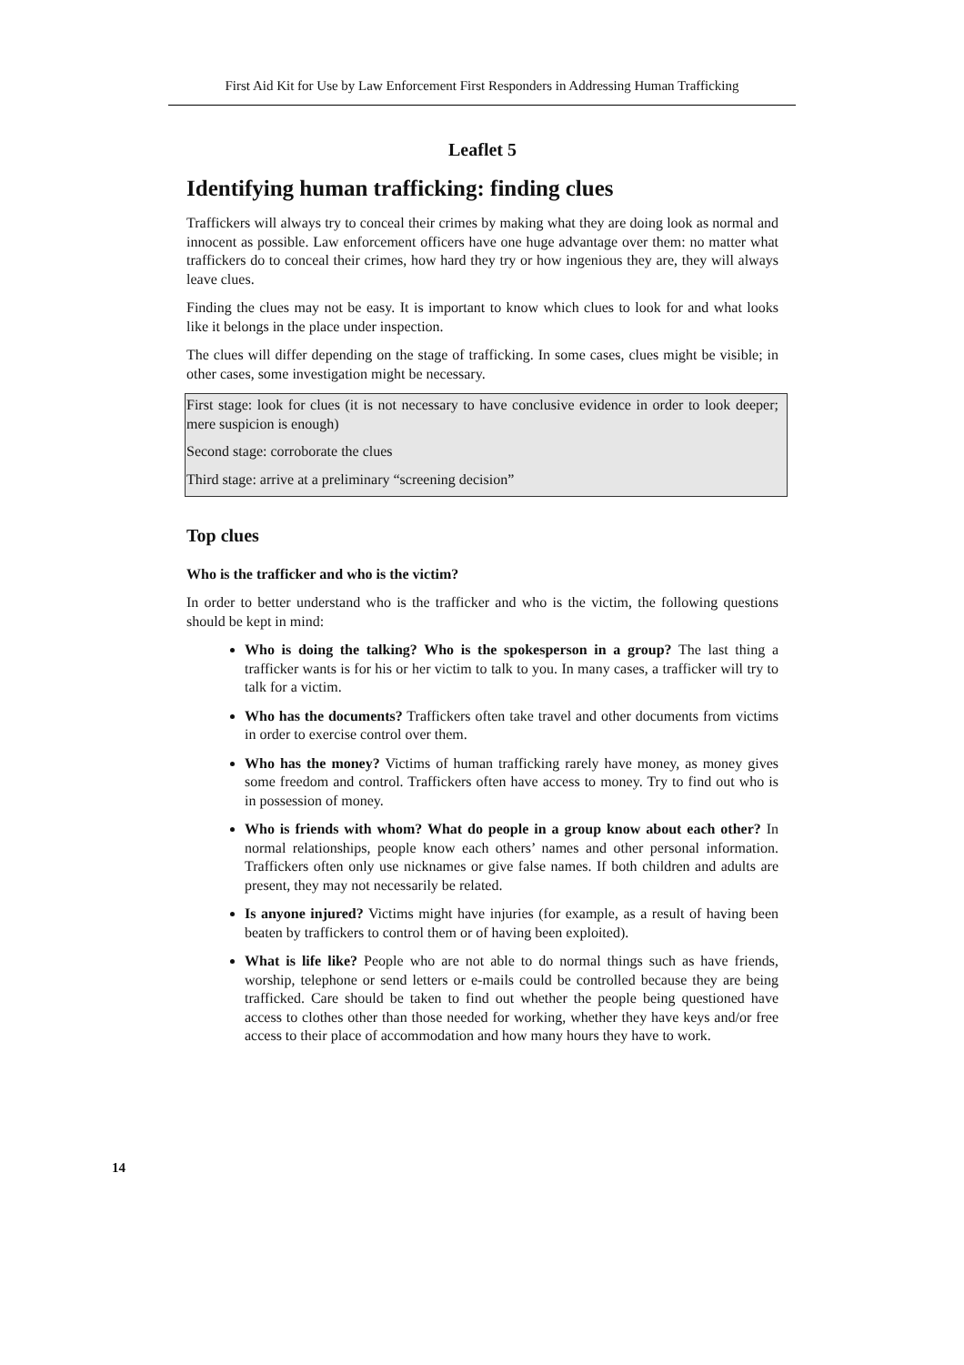First Aid Kit for Use by Law Enforcement First Responders in Addressing Human Trafficking
Leaflet 5
Identifying human trafficking: finding clues
Traffickers will always try to conceal their crimes by making what they are doing look as normal and innocent as possible. Law enforcement officers have one huge advantage over them: no matter what traffickers do to conceal their crimes, how hard they try or how ingenious they are, they will always leave clues.
Finding the clues may not be easy. It is important to know which clues to look for and what looks like it belongs in the place under inspection.
The clues will differ depending on the stage of trafficking. In some cases, clues might be visible; in other cases, some investigation might be necessary.
First stage: look for clues (it is not necessary to have conclusive evidence in order to look deeper; mere suspicion is enough)
Second stage: corroborate the clues
Third stage: arrive at a preliminary “screening decision”
Top clues
Who is the trafficker and who is the victim?
In order to better understand who is the trafficker and who is the victim, the following questions should be kept in mind:
Who is doing the talking? Who is the spokesperson in a group? The last thing a trafficker wants is for his or her victim to talk to you. In many cases, a trafficker will try to talk for a victim.
Who has the documents? Traffickers often take travel and other documents from victims in order to exercise control over them.
Who has the money? Victims of human trafficking rarely have money, as money gives some freedom and control. Traffickers often have access to money. Try to find out who is in possession of money.
Who is friends with whom? What do people in a group know about each other? In normal relationships, people know each others’ names and other personal information. Traffickers often only use nicknames or give false names. If both children and adults are present, they may not necessarily be related.
Is anyone injured? Victims might have injuries (for example, as a result of having been beaten by traffickers to control them or of having been exploited).
What is life like? People who are not able to do normal things such as have friends, worship, telephone or send letters or e-mails could be controlled because they are being trafficked. Care should be taken to find out whether the people being questioned have access to clothes other than those needed for working, whether they have keys and/or free access to their place of accommodation and how many hours they have to work.
14